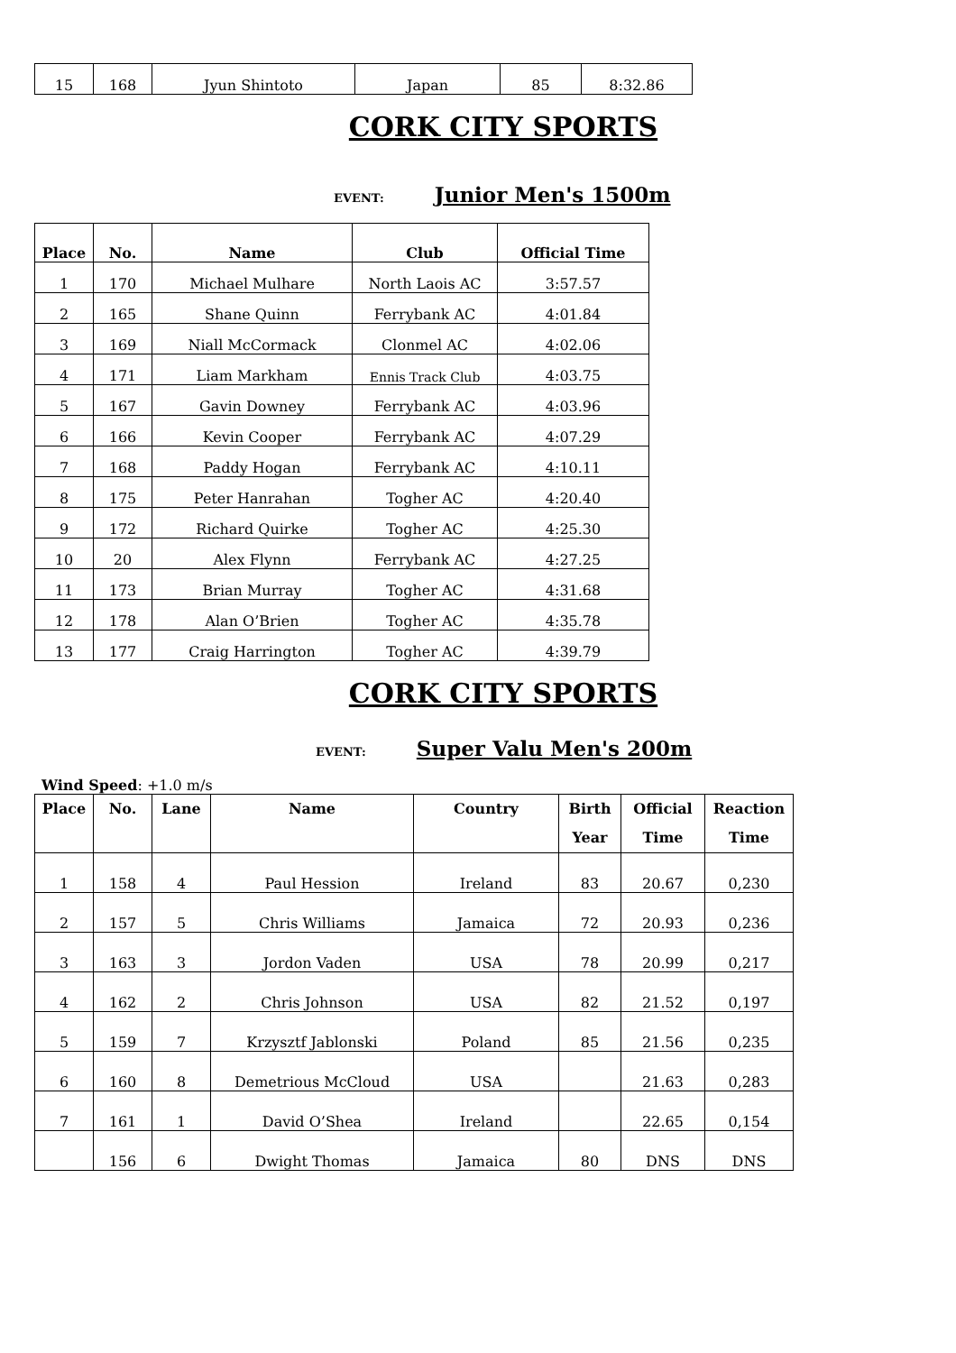| 15 | 168 | Jyun Shintoto | Japan | 85 | 8:32.86 |
CORK CITY SPORTS
EVENT: Junior Men's 1500m
| Place | No. | Name | Club | Official Time |
| --- | --- | --- | --- | --- |
| 1 | 170 | Michael Mulhare | North Laois AC | 3:57.57 |
| 2 | 165 | Shane Quinn | Ferrybank AC | 4:01.84 |
| 3 | 169 | Niall McCormack | Clonmel AC | 4:02.06 |
| 4 | 171 | Liam Markham | Ennis Track Club | 4:03.75 |
| 5 | 167 | Gavin Downey | Ferrybank AC | 4:03.96 |
| 6 | 166 | Kevin Cooper | Ferrybank AC | 4:07.29 |
| 7 | 168 | Paddy Hogan | Ferrybank AC | 4:10.11 |
| 8 | 175 | Peter Hanrahan | Togher AC | 4:20.40 |
| 9 | 172 | Richard Quirke | Togher AC | 4:25.30 |
| 10 | 20 | Alex Flynn | Ferrybank AC | 4:27.25 |
| 11 | 173 | Brian Murray | Togher AC | 4:31.68 |
| 12 | 178 | Alan O’Brien | Togher AC | 4:35.78 |
| 13 | 177 | Craig Harrington | Togher AC | 4:39.79 |
CORK CITY SPORTS
EVENT: Super Valu Men's 200m
Wind Speed: +1.0 m/s
| Place | No. | Lane | Name | Country | Birth Year | Official Time | Reaction Time |
| --- | --- | --- | --- | --- | --- | --- | --- |
| 1 | 158 | 4 | Paul Hession | Ireland | 83 | 20.67 | 0,230 |
| 2 | 157 | 5 | Chris Williams | Jamaica | 72 | 20.93 | 0,236 |
| 3 | 163 | 3 | Jordon Vaden | USA | 78 | 20.99 | 0,217 |
| 4 | 162 | 2 | Chris Johnson | USA | 82 | 21.52 | 0,197 |
| 5 | 159 | 7 | Krzysztf Jablonski | Poland | 85 | 21.56 | 0,235 |
| 6 | 160 | 8 | Demetrious McCloud | USA | | 21.63 | 0,283 |
| 7 | 161 | 1 | David O’Shea | Ireland | | 22.65 | 0,154 |
| | 156 | 6 | Dwight Thomas | Jamaica | 80 | DNS | DNS |